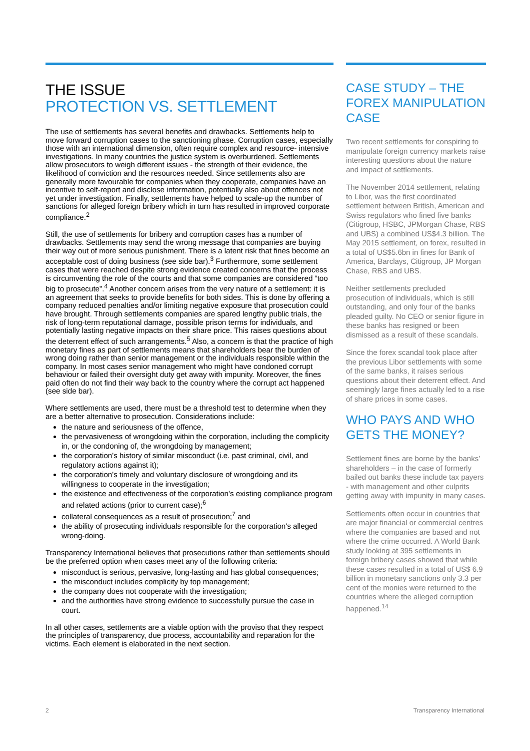THE ISSUE
PROTECTION VS. SETTLEMENT
The use of settlements has several benefits and drawbacks. Settlements help to move forward corruption cases to the sanctioning phase. Corruption cases, especially those with an international dimension, often require complex and resource- intensive investigations. In many countries the justice system is overburdened. Settlements allow prosecutors to weigh different issues - the strength of their evidence, the likelihood of conviction and the resources needed. Since settlements also are generally more favourable for companies when they cooperate, companies have an incentive to self-report and disclose information, potentially also about offences not yet under investigation. Finally, settlements have helped to scale-up the number of sanctions for alleged foreign bribery which in turn has resulted in improved corporate compliance.<sup>2</sup>
Still, the use of settlements for bribery and corruption cases has a number of drawbacks. Settlements may send the wrong message that companies are buying their way out of more serious punishment. There is a latent risk that fines become an acceptable cost of doing business (see side bar).<sup>3</sup> Furthermore, some settlement cases that were reached despite strong evidence created concerns that the process is circumventing the role of the courts and that some companies are considered “too big to prosecute”.<sup>4</sup> Another concern arises from the very nature of a settlement: it is an agreement that seeks to provide benefits for both sides. This is done by offering a company reduced penalties and/or limiting negative exposure that prosecution could have brought. Through settlements companies are spared lengthy public trials, the risk of long-term reputational damage, possible prison terms for individuals, and potentially lasting negative impacts on their share price. This raises questions about the deterrent effect of such arrangements.<sup>5</sup> Also, a concern is that the practice of high monetary fines as part of settlements means that shareholders bear the burden of wrong doing rather than senior management or the individuals responsible within the company. In most cases senior management who might have condoned corrupt behaviour or failed their oversight duty get away with impunity. Moreover, the fines paid often do not find their way back to the country where the corrupt act happened (see side bar).
Where settlements are used, there must be a threshold test to determine when they are a better alternative to prosecution. Considerations include:
the nature and seriousness of the offence,
the pervasiveness of wrongdoing within the corporation, including the complicity in, or the condoning of, the wrongdoing by management;
the corporation's history of similar misconduct (i.e. past criminal, civil, and regulatory actions against it);
the corporation's timely and voluntary disclosure of wrongdoing and its willingness to cooperate in the investigation;
the existence and effectiveness of the corporation's existing compliance program and related actions (prior to current case);<sup>6</sup>
collateral consequences as a result of prosecution;<sup>7</sup> and
the ability of prosecuting individuals responsible for the corporation's alleged wrong-doing.
Transparency International believes that prosecutions rather than settlements should be the preferred option when cases meet any of the following criteria:
misconduct is serious, pervasive, long-lasting and has global consequences;
the misconduct includes complicity by top management;
the company does not cooperate with the investigation;
and the authorities have strong evidence to successfully pursue the case in court.
In all other cases, settlements are a viable option with the proviso that they respect the principles of transparency, due process, accountability and reparation for the victims. Each element is elaborated in the next section.
CASE STUDY – THE FOREX MANIPULATION CASE
Two recent settlements for conspiring to manipulate foreign currency markets raise interesting questions about the nature and impact of settlements.
The November 2014 settlement, relating to Libor, was the first coordinated settlement between British, American and Swiss regulators who fined five banks (Citigroup, HSBC, JPMorgan Chase, RBS and UBS) a combined US$4.3 billion. The May 2015 settlement, on forex, resulted in a total of US$5.6bn in fines for Bank of America, Barclays, Citigroup, JP Morgan Chase, RBS and UBS.
Neither settlements precluded prosecution of individuals, which is still outstanding, and only four of the banks pleaded guilty. No CEO or senior figure in these banks has resigned or been dismissed as a result of these scandals.
Since the forex scandal took place after the previous Libor settlements with some of the same banks, it raises serious questions about their deterrent effect. And seemingly large fines actually led to a rise of share prices in some cases.
WHO PAYS AND WHO GETS THE MONEY?
Settlement fines are borne by the banks’ shareholders – in the case of formerly bailed out banks these include tax payers - with management and other culprits getting away with impunity in many cases.
Settlements often occur in countries that are major financial or commercial centres where the companies are based and not where the crime occurred. A World Bank study looking at 395 settlements in foreign bribery cases showed that while these cases resulted in a total of US$ 6.9 billion in monetary sanctions only 3.3 per cent of the monies were returned to the countries where the alleged corruption happened.<sup>14</sup>
2 Transparency International